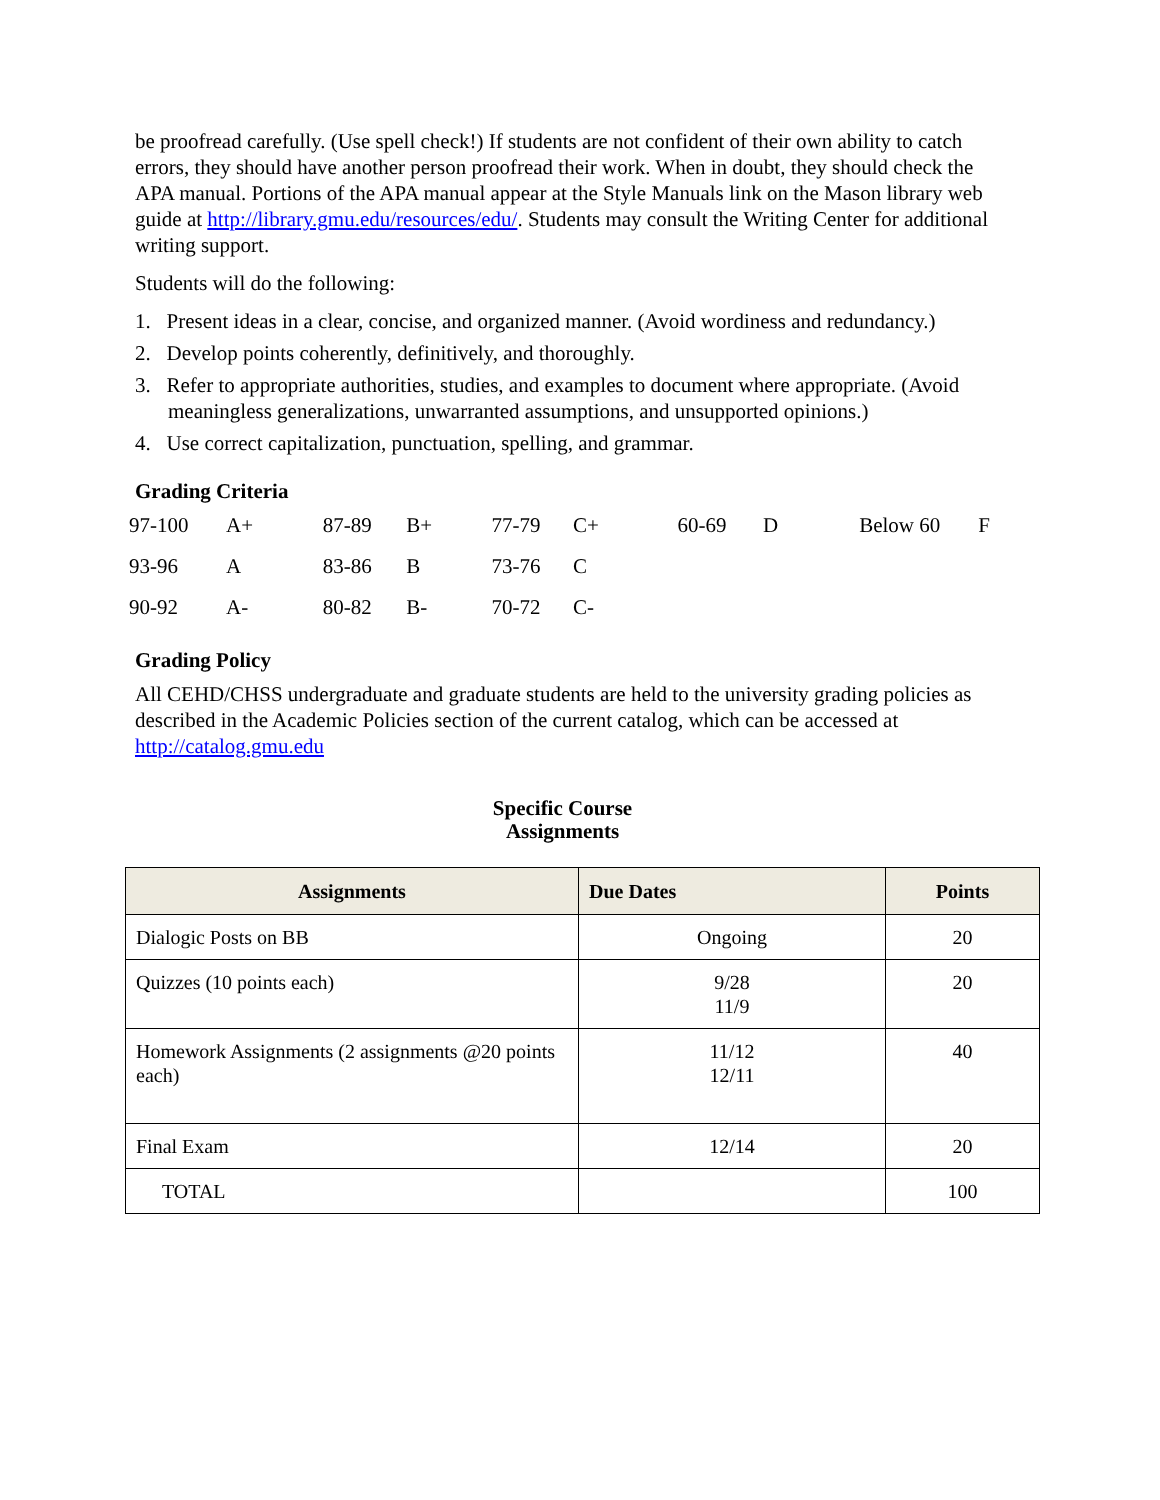be proofread carefully. (Use spell check!) If students are not confident of their own ability to catch errors, they should have another person proofread their work. When in doubt, they should check the APA manual. Portions of the APA manual appear at the Style Manuals link on the Mason library web guide at http://library.gmu.edu/resources/edu/. Students may consult the Writing Center for additional writing support.
Students will do the following:
1. Present ideas in a clear, concise, and organized manner. (Avoid wordiness and redundancy.)
2. Develop points coherently, definitively, and thoroughly.
3. Refer to appropriate authorities, studies, and examples to document where appropriate. (Avoid meaningless generalizations, unwarranted assumptions, and unsupported opinions.)
4. Use correct capitalization, punctuation, spelling, and grammar.
Grading Criteria
| 97-100 | A+ | 87-89 | B+ | 77-79 | C+ | 60-69 | D | Below 60 | F |
| 93-96 | A | 83-86 | B | 73-76 | C | | | | |
| 90-92 | A- | 80-82 | B- | 70-72 | C- | | | | |
Grading Policy
All CEHD/CHSS undergraduate and graduate students are held to the university grading policies as described in the Academic Policies section of the current catalog, which can be accessed at http://catalog.gmu.edu
Specific Course
Assignments
| Assignments | Due Dates | Points |
| --- | --- | --- |
| Dialogic Posts on BB | Ongoing | 20 |
| Quizzes (10 points each) | 9/28 11/9 | 20 |
| Homework Assignments (2 assignments @20 points each) | 11/12 12/11 | 40 |
| Final Exam | 12/14 | 20 |
| TOTAL | | 100 |